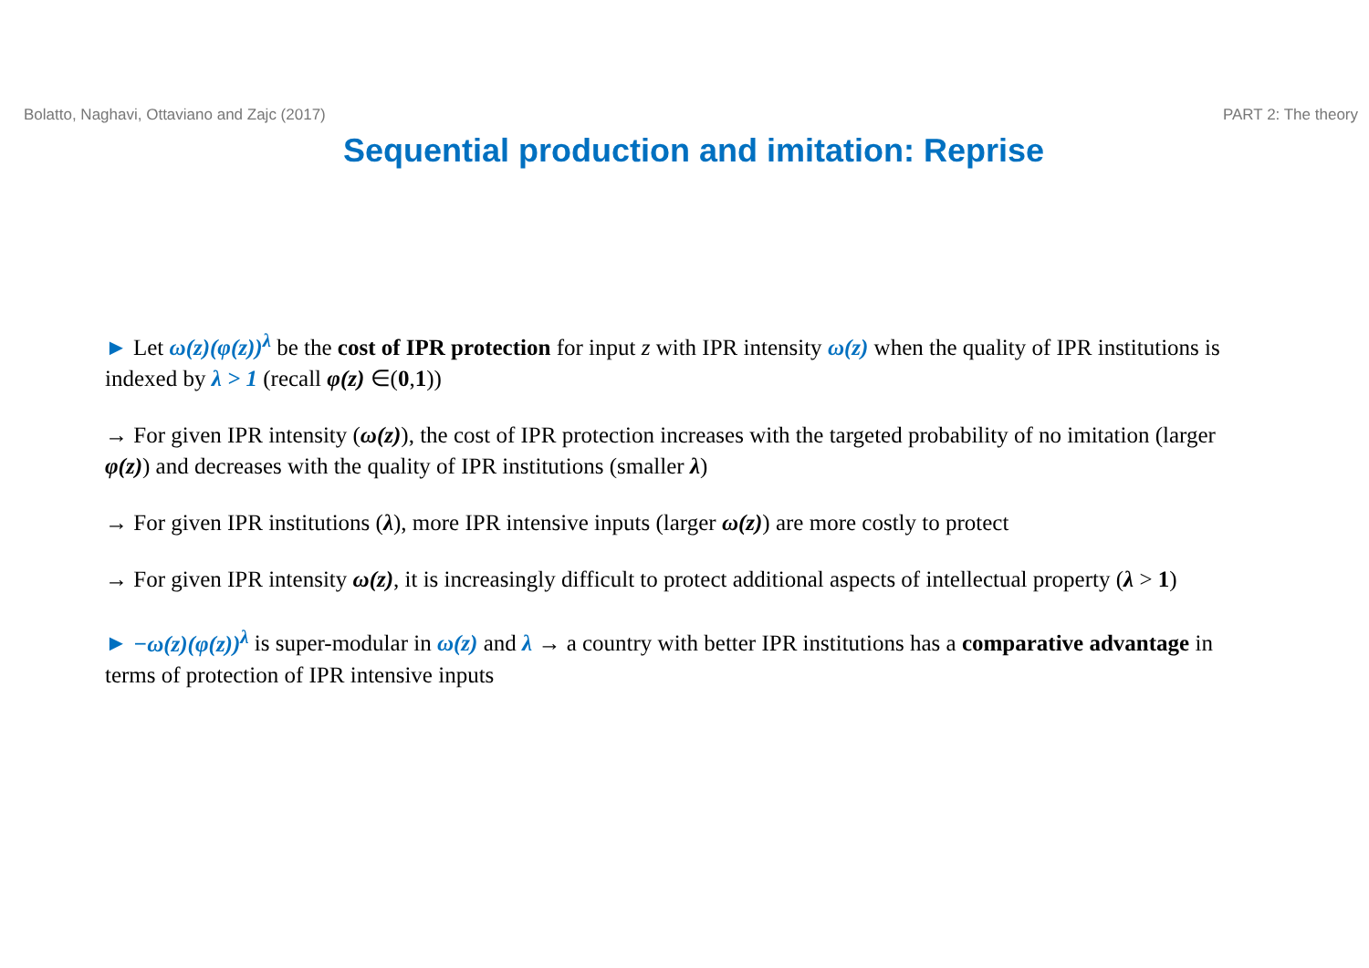Bolatto, Naghavi, Ottaviano and Zajc (2017) PART 2: The theory
Sequential production and imitation: Reprise
► Let ω(z)(φ(z))<sup>λ</sup> be the cost of IPR protection for input z with IPR intensity ω(z) when the quality of IPR institutions is indexed by λ > 1 (recall φ(z) ∈(0,1))
→ For given IPR intensity (ω(z)), the cost of IPR protection increases with the targeted probability of no imitation (larger φ(z)) and decreases with the quality of IPR institutions (smaller λ)
→ For given IPR institutions (λ), more IPR intensive inputs (larger ω(z)) are more costly to protect
→ For given IPR intensity ω(z), it is increasingly difficult to protect additional aspects of intellectual property (λ > 1)
► −ω(z)(φ(z))<sup>λ</sup> is super-modular in ω(z) and λ → a country with better IPR institutions has a comparative advantage in terms of protection of IPR intensive inputs